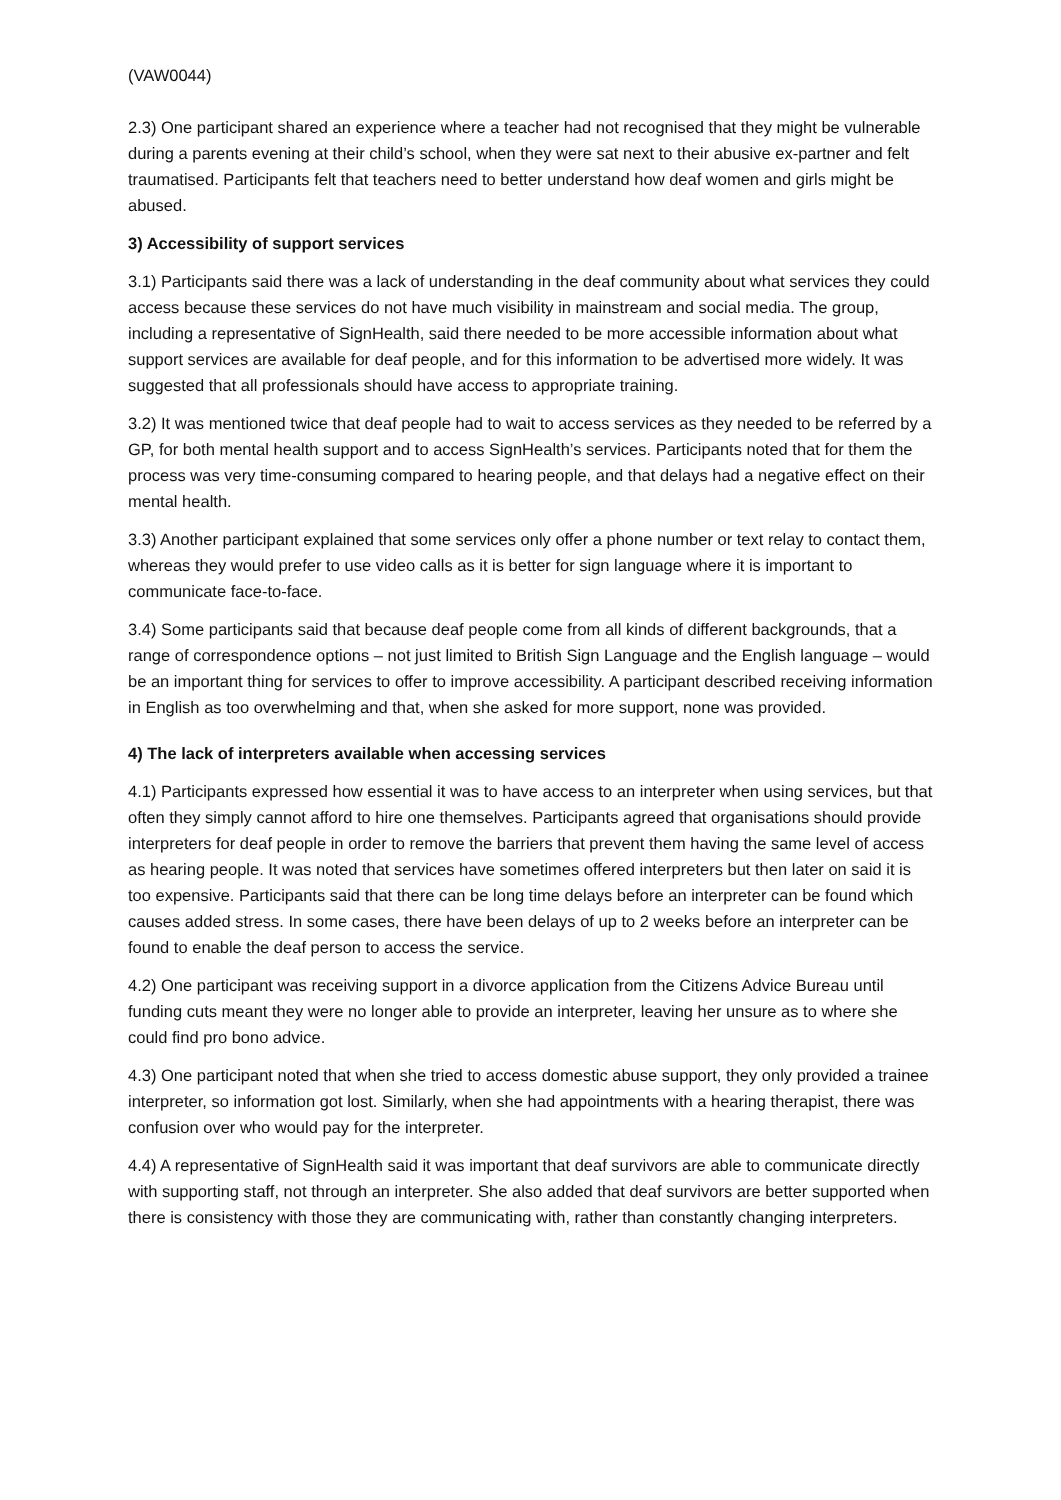(VAW0044)
2.3) One participant shared an experience where a teacher had not recognised that they might be vulnerable during a parents evening at their child’s school, when they were sat next to their abusive ex-partner and felt traumatised. Participants felt that teachers need to better understand how deaf women and girls might be abused.
3) Accessibility of support services
3.1) Participants said there was a lack of understanding in the deaf community about what services they could access because these services do not have much visibility in mainstream and social media. The group, including a representative of SignHealth, said there needed to be more accessible information about what support services are available for deaf people, and for this information to be advertised more widely. It was suggested that all professionals should have access to appropriate training.
3.2) It was mentioned twice that deaf people had to wait to access services as they needed to be referred by a GP, for both mental health support and to access SignHealth’s services. Participants noted that for them the process was very time-consuming compared to hearing people, and that delays had a negative effect on their mental health.
3.3) Another participant explained that some services only offer a phone number or text relay to contact them, whereas they would prefer to use video calls as it is better for sign language where it is important to communicate face-to-face.
3.4) Some participants said that because deaf people come from all kinds of different backgrounds, that a range of correspondence options – not just limited to British Sign Language and the English language – would be an important thing for services to offer to improve accessibility. A participant described receiving information in English as too overwhelming and that, when she asked for more support, none was provided.
4) The lack of interpreters available when accessing services
4.1) Participants expressed how essential it was to have access to an interpreter when using services, but that often they simply cannot afford to hire one themselves. Participants agreed that organisations should provide interpreters for deaf people in order to remove the barriers that prevent them having the same level of access as hearing people. It was noted that services have sometimes offered interpreters but then later on said it is too expensive. Participants said that there can be long time delays before an interpreter can be found which causes added stress. In some cases, there have been delays of up to 2 weeks before an interpreter can be found to enable the deaf person to access the service.
4.2) One participant was receiving support in a divorce application from the Citizens Advice Bureau until funding cuts meant they were no longer able to provide an interpreter, leaving her unsure as to where she could find pro bono advice.
4.3) One participant noted that when she tried to access domestic abuse support, they only provided a trainee interpreter, so information got lost. Similarly, when she had appointments with a hearing therapist, there was confusion over who would pay for the interpreter.
4.4) A representative of SignHealth said it was important that deaf survivors are able to communicate directly with supporting staff, not through an interpreter. She also added that deaf survivors are better supported when there is consistency with those they are communicating with, rather than constantly changing interpreters.